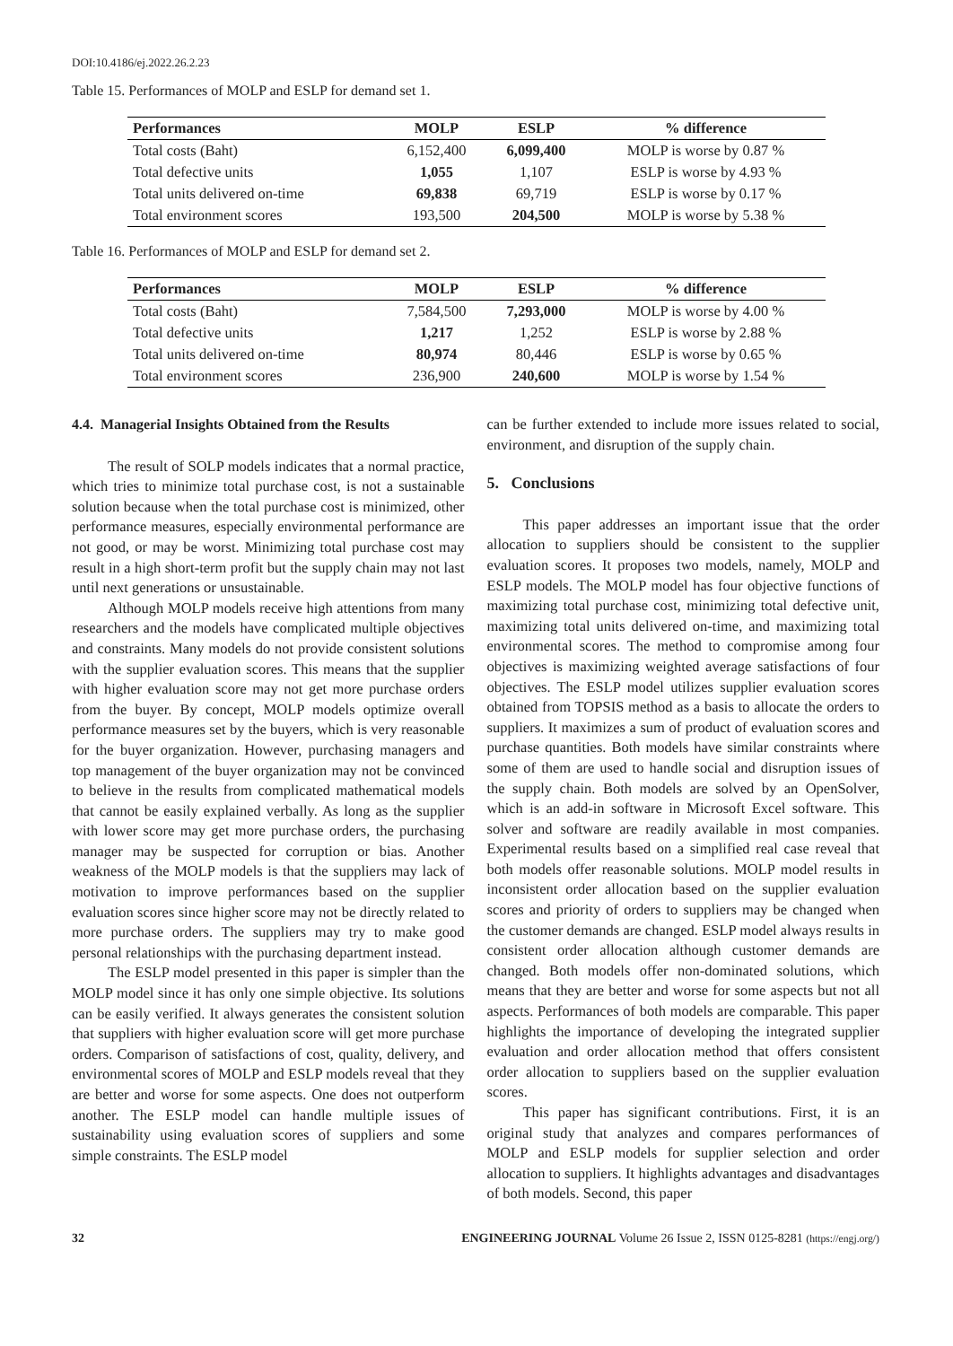DOI:10.4186/ej.2022.26.2.23
Table 15. Performances of MOLP and ESLP for demand set 1.
| Performances | MOLP | ESLP | % difference |
| --- | --- | --- | --- |
| Total costs (Baht) | 6,152,400 | 6,099,400 | MOLP is worse by 0.87 % |
| Total defective units | 1,055 | 1,107 | ESLP is worse by 4.93 % |
| Total units delivered on-time | 69,838 | 69,719 | ESLP is worse by 0.17 % |
| Total environment scores | 193,500 | 204,500 | MOLP is worse by 5.38 % |
Table 16. Performances of MOLP and ESLP for demand set 2.
| Performances | MOLP | ESLP | % difference |
| --- | --- | --- | --- |
| Total costs (Baht) | 7,584,500 | 7,293,000 | MOLP is worse by 4.00 % |
| Total defective units | 1,217 | 1,252 | ESLP is worse by 2.88 % |
| Total units delivered on-time | 80,974 | 80,446 | ESLP is worse by 0.65 % |
| Total environment scores | 236,900 | 240,600 | MOLP is worse by 1.54 % |
4.4. Managerial Insights Obtained from the Results
The result of SOLP models indicates that a normal practice, which tries to minimize total purchase cost, is not a sustainable solution because when the total purchase cost is minimized, other performance measures, especially environmental performance are not good, or may be worst. Minimizing total purchase cost may result in a high short-term profit but the supply chain may not last until next generations or unsustainable.
Although MOLP models receive high attentions from many researchers and the models have complicated multiple objectives and constraints. Many models do not provide consistent solutions with the supplier evaluation scores. This means that the supplier with higher evaluation score may not get more purchase orders from the buyer. By concept, MOLP models optimize overall performance measures set by the buyers, which is very reasonable for the buyer organization. However, purchasing managers and top management of the buyer organization may not be convinced to believe in the results from complicated mathematical models that cannot be easily explained verbally. As long as the supplier with lower score may get more purchase orders, the purchasing manager may be suspected for corruption or bias. Another weakness of the MOLP models is that the suppliers may lack of motivation to improve performances based on the supplier evaluation scores since higher score may not be directly related to more purchase orders. The suppliers may try to make good personal relationships with the purchasing department instead.
The ESLP model presented in this paper is simpler than the MOLP model since it has only one simple objective. Its solutions can be easily verified. It always generates the consistent solution that suppliers with higher evaluation score will get more purchase orders. Comparison of satisfactions of cost, quality, delivery, and environmental scores of MOLP and ESLP models reveal that they are better and worse for some aspects. One does not outperform another. The ESLP model can handle multiple issues of sustainability using evaluation scores of suppliers and some simple constraints. The ESLP model
can be further extended to include more issues related to social, environment, and disruption of the supply chain.
5. Conclusions
This paper addresses an important issue that the order allocation to suppliers should be consistent to the supplier evaluation scores. It proposes two models, namely, MOLP and ESLP models. The MOLP model has four objective functions of maximizing total purchase cost, minimizing total defective unit, maximizing total units delivered on-time, and maximizing total environmental scores. The method to compromise among four objectives is maximizing weighted average satisfactions of four objectives. The ESLP model utilizes supplier evaluation scores obtained from TOPSIS method as a basis to allocate the orders to suppliers. It maximizes a sum of product of evaluation scores and purchase quantities. Both models have similar constraints where some of them are used to handle social and disruption issues of the supply chain. Both models are solved by an OpenSolver, which is an add-in software in Microsoft Excel software. This solver and software are readily available in most companies. Experimental results based on a simplified real case reveal that both models offer reasonable solutions. MOLP model results in inconsistent order allocation based on the supplier evaluation scores and priority of orders to suppliers may be changed when the customer demands are changed. ESLP model always results in consistent order allocation although customer demands are changed. Both models offer non-dominated solutions, which means that they are better and worse for some aspects but not all aspects. Performances of both models are comparable. This paper highlights the importance of developing the integrated supplier evaluation and order allocation method that offers consistent order allocation to suppliers based on the supplier evaluation scores.
This paper has significant contributions. First, it is an original study that analyzes and compares performances of MOLP and ESLP models for supplier selection and order allocation to suppliers. It highlights advantages and disadvantages of both models. Second, this paper
32 ENGINEERING JOURNAL Volume 26 Issue 2, ISSN 0125-8281 (https://engj.org/)